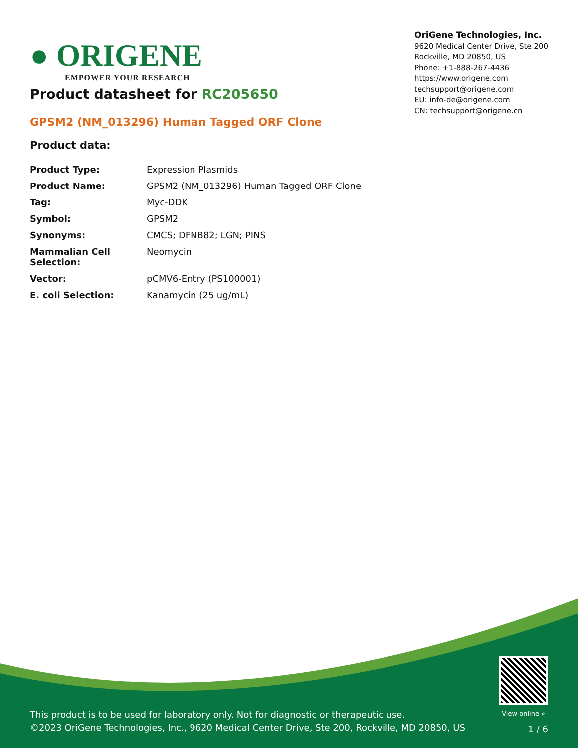● ORIGENE
EMPOWER YOUR RESEARCH
OriGene Technologies, Inc.
9620 Medical Center Drive, Ste 200
Rockville, MD 20850, US
Phone: +1-888-267-4436
https://www.origene.com
techsupport@origene.com
EU: info-de@origene.com
CN: techsupport@origene.cn
Product datasheet for RC205650
GPSM2 (NM_013296) Human Tagged ORF Clone
Product data:
| Product Type: | Expression Plasmids |
| Product Name: | GPSM2 (NM_013296) Human Tagged ORF Clone |
| Tag: | Myc-DDK |
| Symbol: | GPSM2 |
| Synonyms: | CMCS; DFNB82; LGN; PINS |
| Mammalian Cell Selection: | Neomycin |
| Vector: | pCMV6-Entry (PS100001) |
| E. coli Selection: | Kanamycin (25 ug/mL) |
View online »
This product is to be used for laboratory only. Not for diagnostic or therapeutic use.
©2023 OriGene Technologies, Inc., 9620 Medical Center Drive, Ste 200, Rockville, MD 20850, US
1 / 6